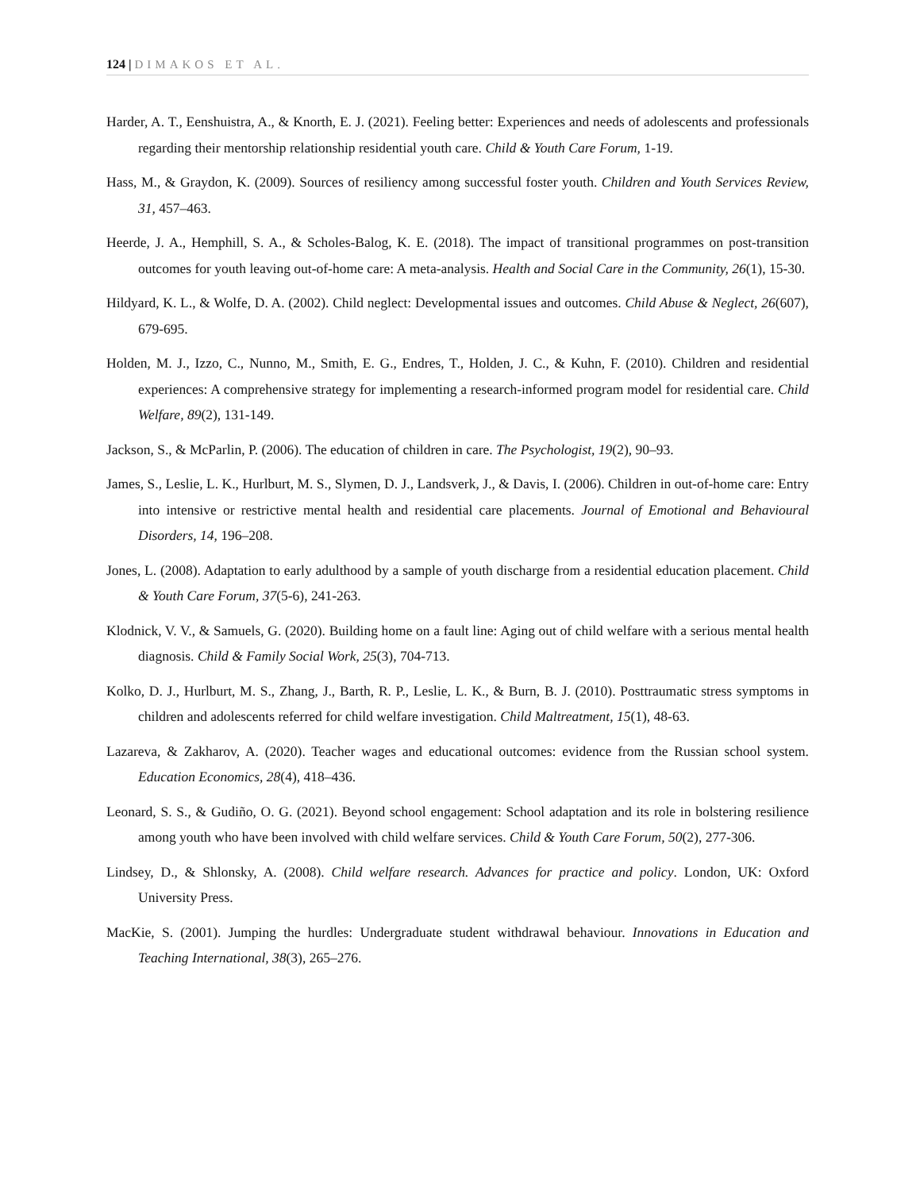124 | DIMAKOS ET AL.
Harder, A. T., Eenshuistra, A., & Knorth, E. J. (2021). Feeling better: Experiences and needs of adolescents and professionals regarding their mentorship relationship residential youth care. Child & Youth Care Forum, 1-19.
Hass, M., & Graydon, K. (2009). Sources of resiliency among successful foster youth. Children and Youth Services Review, 31, 457–463.
Heerde, J. A., Hemphill, S. A., & Scholes-Balog, K. E. (2018). The impact of transitional programmes on post-transition outcomes for youth leaving out-of-home care: A meta-analysis. Health and Social Care in the Community, 26(1), 15-30.
Hildyard, K. L., & Wolfe, D. A. (2002). Child neglect: Developmental issues and outcomes. Child Abuse & Neglect, 26(607), 679-695.
Holden, M. J., Izzo, C., Nunno, M., Smith, E. G., Endres, T., Holden, J. C., & Kuhn, F. (2010). Children and residential experiences: A comprehensive strategy for implementing a research-informed program model for residential care. Child Welfare, 89(2), 131-149.
Jackson, S., & McParlin, P. (2006). The education of children in care. The Psychologist, 19(2), 90–93.
James, S., Leslie, L. K., Hurlburt, M. S., Slymen, D. J., Landsverk, J., & Davis, I. (2006). Children in out-of-home care: Entry into intensive or restrictive mental health and residential care placements. Journal of Emotional and Behavioural Disorders, 14, 196–208.
Jones, L. (2008). Adaptation to early adulthood by a sample of youth discharge from a residential education placement. Child & Youth Care Forum, 37(5-6), 241-263.
Klodnick, V. V., & Samuels, G. (2020). Building home on a fault line: Aging out of child welfare with a serious mental health diagnosis. Child & Family Social Work, 25(3), 704-713.
Kolko, D. J., Hurlburt, M. S., Zhang, J., Barth, R. P., Leslie, L. K., & Burn, B. J. (2010). Posttraumatic stress symptoms in children and adolescents referred for child welfare investigation. Child Maltreatment, 15(1), 48-63.
Lazareva, & Zakharov, A. (2020). Teacher wages and educational outcomes: evidence from the Russian school system. Education Economics, 28(4), 418–436.
Leonard, S. S., & Gudiño, O. G. (2021). Beyond school engagement: School adaptation and its role in bolstering resilience among youth who have been involved with child welfare services. Child & Youth Care Forum, 50(2), 277-306.
Lindsey, D., & Shlonsky, A. (2008). Child welfare research. Advances for practice and policy. London, UK: Oxford University Press.
MacKie, S. (2001). Jumping the hurdles: Undergraduate student withdrawal behaviour. Innovations in Education and Teaching International, 38(3), 265–276.